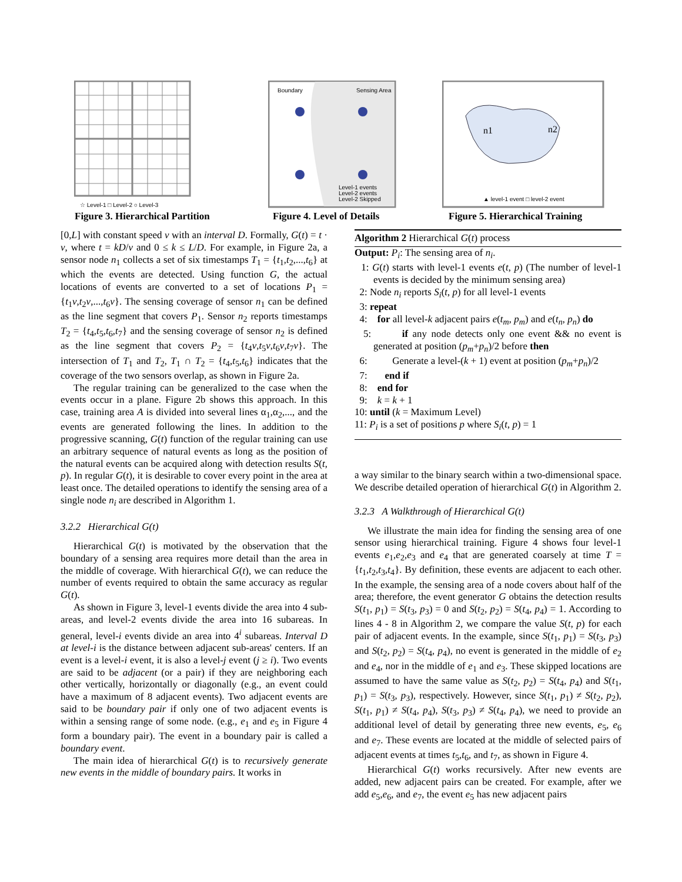☆ Level-1 □ Level-2 ○ Level-3
Figure 3. Hierarchical Partition
Boundary
Sensing Area
Level-1 events
Level-2 events
Level-2 Skipped
Figure 4. Level of Details
n1
n2
▲ level-1 event □ level-2 event
Figure 5. Hierarchical Training
[0,L] with constant speed v with an interval D. Formally, G(t) = t · v, where t = kD/v and 0 ≤ k ≤ L/D. For example, in Figure 2a, a sensor node n<sub>1</sub> collects a set of six timestamps T<sub>1</sub> = {t<sub>1</sub>,t<sub>2</sub>,...,t<sub>6</sub>} at which the events are detected. Using function G, the actual locations of events are converted to a set of locations P<sub>1</sub> = {t<sub>1</sub>v,t<sub>2</sub>v,...,t<sub>6</sub>v}. The sensing coverage of sensor n<sub>1</sub> can be defined as the line segment that covers P<sub>1</sub>. Sensor n<sub>2</sub> reports timestamps T<sub>2</sub> = {t<sub>4</sub>,t<sub>5</sub>,t<sub>6</sub>,t<sub>7</sub>} and the sensing coverage of sensor n<sub>2</sub> is defined as the line segment that covers P<sub>2</sub> = {t<sub>4</sub>v,t<sub>5</sub>v,t<sub>6</sub>v,t<sub>7</sub>v}. The intersection of T<sub>1</sub> and T<sub>2</sub>, T<sub>1</sub> ∩ T<sub>2</sub> = {t<sub>4</sub>,t<sub>5</sub>,t<sub>6</sub>} indicates that the coverage of the two sensors overlap, as shown in Figure 2a.
The regular training can be generalized to the case when the events occur in a plane. Figure 2b shows this approach. In this case, training area A is divided into several lines α<sub>1</sub>,α<sub>2</sub>,..., and the events are generated following the lines. In addition to the progressive scanning, G(t) function of the regular training can use an arbitrary sequence of natural events as long as the position of the natural events can be acquired along with detection results S(t, p). In regular G(t), it is desirable to cover every point in the area at least once. The detailed operations to identify the sensing area of a single node n<sub>i</sub> are described in Algorithm 1.
3.2.2 Hierarchical G(t)
Hierarchical G(t) is motivated by the observation that the boundary of a sensing area requires more detail than the area in the middle of coverage. With hierarchical G(t), we can reduce the number of events required to obtain the same accuracy as regular G(t).
As shown in Figure 3, level-1 events divide the area into 4 sub-areas, and level-2 events divide the area into 16 subareas. In general, level-i events divide an area into 4<sup>i</sup> subareas. Interval D at level-i is the distance between adjacent sub-areas' centers. If an event is a level-i event, it is also a level-j event (j ≥ i). Two events are said to be adjacent (or a pair) if they are neighboring each other vertically, horizontally or diagonally (e.g., an event could have a maximum of 8 adjacent events). Two adjacent events are said to be boundary pair if only one of two adjacent events is within a sensing range of some node. (e.g., e<sub>1</sub> and e<sub>5</sub> in Figure 4 form a boundary pair). The event in a boundary pair is called a boundary event.
The main idea of hierarchical G(t) is to recursively generate new events in the middle of boundary pairs. It works in
Algorithm 2 Hierarchical G(t) process
Output: P<sub>i</sub>: The sensing area of n<sub>i</sub>.
1: G(t) starts with level-1 events e(t, p) (The number of level-1 events is decided by the minimum sensing area)
2: Node n<sub>i</sub> reports S<sub>i</sub>(t, p) for all level-1 events
3: repeat
4: for all level-k adjacent pairs e(t<sub>m</sub>, p<sub>m</sub>) and e(t<sub>n</sub>, p<sub>n</sub>) do
5: if any node detects only one event && no event is generated at position (p<sub>m</sub>+p<sub>n</sub>)/2 before then
6: Generate a level-(k + 1) event at position (p<sub>m</sub>+p<sub>n</sub>)/2
7: end if
8: end for
9: k = k + 1
10: until (k = Maximum Level)
11: P<sub>i</sub> is a set of positions p where S<sub>i</sub>(t, p) = 1
a way similar to the binary search within a two-dimensional space. We describe detailed operation of hierarchical G(t) in Algorithm 2.
3.2.3 A Walkthrough of Hierarchical G(t)
We illustrate the main idea for finding the sensing area of one sensor using hierarchical training. Figure 4 shows four level-1 events e<sub>1</sub>,e<sub>2</sub>,e<sub>3</sub> and e<sub>4</sub> that are generated coarsely at time T = {t<sub>1</sub>,t<sub>2</sub>,t<sub>3</sub>,t<sub>4</sub>}. By definition, these events are adjacent to each other. In the example, the sensing area of a node covers about half of the area; therefore, the event generator G obtains the detection results S(t<sub>1</sub>, p<sub>1</sub>) = S(t<sub>3</sub>, p<sub>3</sub>) = 0 and S(t<sub>2</sub>, p<sub>2</sub>) = S(t<sub>4</sub>, p<sub>4</sub>) = 1. According to lines 4 - 8 in Algorithm 2, we compare the value S(t, p) for each pair of adjacent events. In the example, since S(t<sub>1</sub>, p<sub>1</sub>) = S(t<sub>3</sub>, p<sub>3</sub>) and S(t<sub>2</sub>, p<sub>2</sub>) = S(t<sub>4</sub>, p<sub>4</sub>), no event is generated in the middle of e<sub>2</sub> and e<sub>4</sub>, nor in the middle of e<sub>1</sub> and e<sub>3</sub>. These skipped locations are assumed to have the same value as S(t<sub>2</sub>, p<sub>2</sub>) = S(t<sub>4</sub>, p<sub>4</sub>) and S(t<sub>1</sub>, p<sub>1</sub>) = S(t<sub>3</sub>, p<sub>3</sub>), respectively. However, since S(t<sub>1</sub>, p<sub>1</sub>) ≠ S(t<sub>2</sub>, p<sub>2</sub>), S(t<sub>1</sub>, p<sub>1</sub>) ≠ S(t<sub>4</sub>, p<sub>4</sub>), S(t<sub>3</sub>, p<sub>3</sub>) ≠ S(t<sub>4</sub>, p<sub>4</sub>), we need to provide an additional level of detail by generating three new events, e<sub>5</sub>, e<sub>6</sub> and e<sub>7</sub>. These events are located at the middle of selected pairs of adjacent events at times t<sub>5</sub>,t<sub>6</sub>, and t<sub>7</sub>, as shown in Figure 4.
Hierarchical G(t) works recursively. After new events are added, new adjacent pairs can be created. For example, after we add e<sub>5</sub>,e<sub>6</sub>, and e<sub>7</sub>, the event e<sub>5</sub> has new adjacent pairs